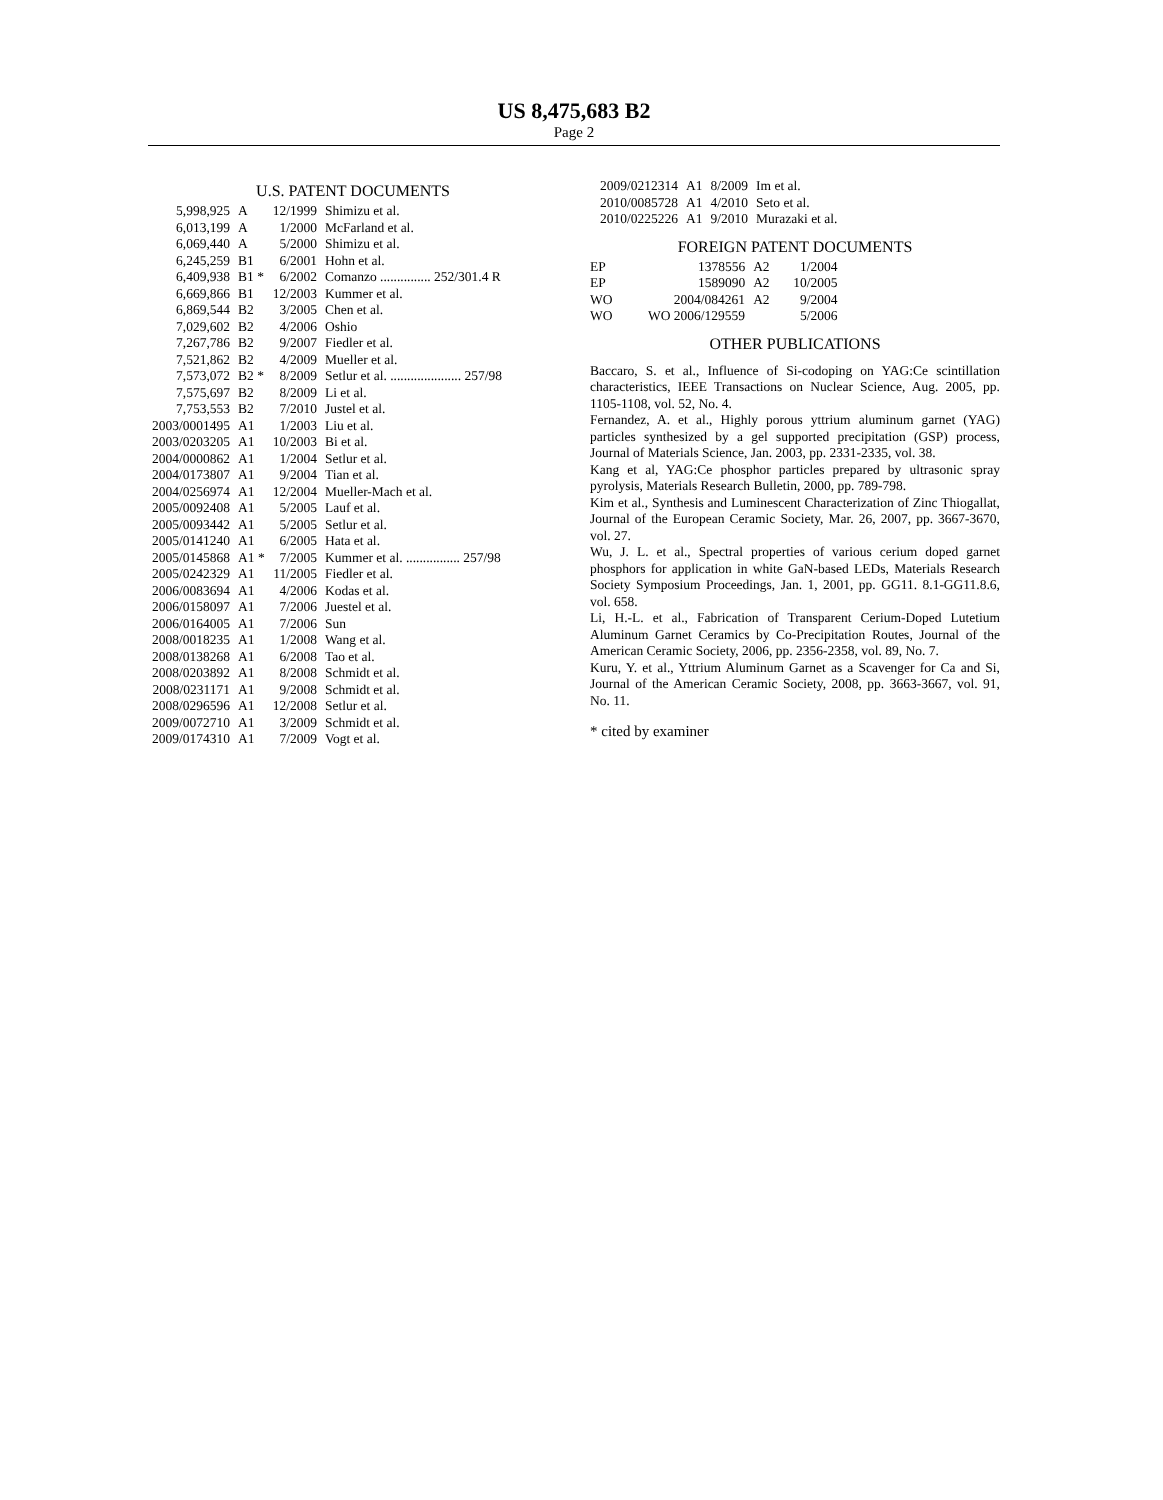US 8,475,683 B2
Page 2
U.S. PATENT DOCUMENTS
| 5,998,925 | A | 12/1999 | Shimizu et al. |
| 6,013,199 | A | 1/2000 | McFarland et al. |
| 6,069,440 | A | 5/2000 | Shimizu et al. |
| 6,245,259 | B1 | 6/2001 | Hohn et al. |
| 6,409,938 | B1 * | 6/2002 | Comanzo ............... 252/301.4 R |
| 6,669,866 | B1 | 12/2003 | Kummer et al. |
| 6,869,544 | B2 | 3/2005 | Chen et al. |
| 7,029,602 | B2 | 4/2006 | Oshio |
| 7,267,786 | B2 | 9/2007 | Fiedler et al. |
| 7,521,862 | B2 | 4/2009 | Mueller et al. |
| 7,573,072 | B2 * | 8/2009 | Setlur et al. ..................... 257/98 |
| 7,575,697 | B2 | 8/2009 | Li et al. |
| 7,753,553 | B2 | 7/2010 | Justel et al. |
| 2003/0001495 | A1 | 1/2003 | Liu et al. |
| 2003/0203205 | A1 | 10/2003 | Bi et al. |
| 2004/0000862 | A1 | 1/2004 | Setlur et al. |
| 2004/0173807 | A1 | 9/2004 | Tian et al. |
| 2004/0256974 | A1 | 12/2004 | Mueller-Mach et al. |
| 2005/0092408 | A1 | 5/2005 | Lauf et al. |
| 2005/0093442 | A1 | 5/2005 | Setlur et al. |
| 2005/0141240 | A1 | 6/2005 | Hata et al. |
| 2005/0145868 | A1 * | 7/2005 | Kummer et al. ................ 257/98 |
| 2005/0242329 | A1 | 11/2005 | Fiedler et al. |
| 2006/0083694 | A1 | 4/2006 | Kodas et al. |
| 2006/0158097 | A1 | 7/2006 | Juestel et al. |
| 2006/0164005 | A1 | 7/2006 | Sun |
| 2008/0018235 | A1 | 1/2008 | Wang et al. |
| 2008/0138268 | A1 | 6/2008 | Tao et al. |
| 2008/0203892 | A1 | 8/2008 | Schmidt et al. |
| 2008/0231171 | A1 | 9/2008 | Schmidt et al. |
| 2008/0296596 | A1 | 12/2008 | Setlur et al. |
| 2009/0072710 | A1 | 3/2009 | Schmidt et al. |
| 2009/0174310 | A1 | 7/2009 | Vogt et al. |
| 2009/0212314 | A1 | 8/2009 | Im et al. |
| 2010/0085728 | A1 | 4/2010 | Seto et al. |
| 2010/0225226 | A1 | 9/2010 | Murazaki et al. |
FOREIGN PATENT DOCUMENTS
| EP | 1378556 | A2 | 1/2004 |
| EP | 1589090 | A2 | 10/2005 |
| WO | 2004/084261 | A2 | 9/2004 |
| WO | WO 2006/129559 | | 5/2006 |
OTHER PUBLICATIONS
Baccaro, S. et al., Influence of Si-codoping on YAG:Ce scintillation characteristics, IEEE Transactions on Nuclear Science, Aug. 2005, pp. 1105-1108, vol. 52, No. 4.
Fernandez, A. et al., Highly porous yttrium aluminum garnet (YAG) particles synthesized by a gel supported precipitation (GSP) process, Journal of Materials Science, Jan. 2003, pp. 2331-2335, vol. 38.
Kang et al, YAG:Ce phosphor particles prepared by ultrasonic spray pyrolysis, Materials Research Bulletin, 2000, pp. 789-798.
Kim et al., Synthesis and Luminescent Characterization of Zinc Thiogallat, Journal of the European Ceramic Society, Mar. 26, 2007, pp. 3667-3670, vol. 27.
Wu, J. L. et al., Spectral properties of various cerium doped garnet phosphors for application in white GaN-based LEDs, Materials Research Society Symposium Proceedings, Jan. 1, 2001, pp. GG11. 8.1-GG11.8.6, vol. 658.
Li, H.-L. et al., Fabrication of Transparent Cerium-Doped Lutetium Aluminum Garnet Ceramics by Co-Precipitation Routes, Journal of the American Ceramic Society, 2006, pp. 2356-2358, vol. 89, No. 7.
Kuru, Y. et al., Yttrium Aluminum Garnet as a Scavenger for Ca and Si, Journal of the American Ceramic Society, 2008, pp. 3663-3667, vol. 91, No. 11.
* cited by examiner